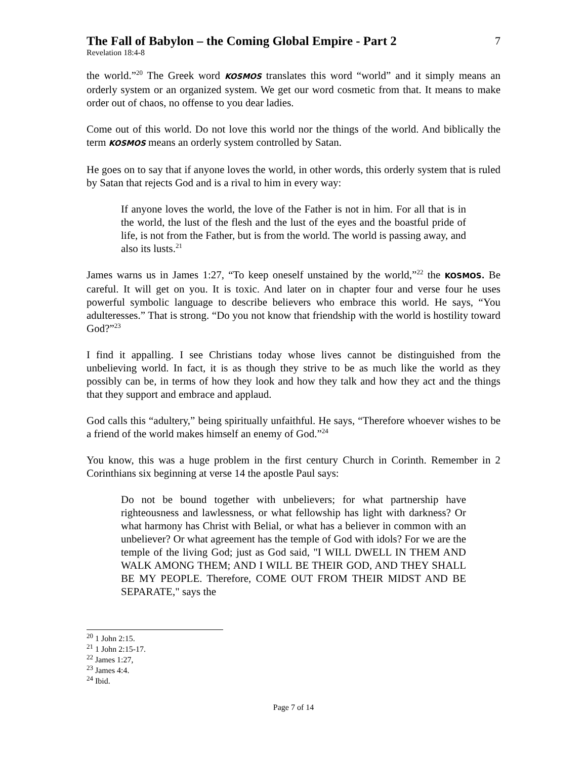The Fall of Babylon – the Coming Global Empire - Part 2 7
Revelation 18:4-8
the world.”<sup>20</sup> The Greek word KOSMOS translates this word “world” and it simply means an orderly system or an organized system. We get our word cosmetic from that. It means to make order out of chaos, no offense to you dear ladies.
Come out of this world. Do not love this world nor the things of the world. And biblically the term KOSMOS means an orderly system controlled by Satan.
He goes on to say that if anyone loves the world, in other words, this orderly system that is ruled by Satan that rejects God and is a rival to him in every way:
If anyone loves the world, the love of the Father is not in him. For all that is in the world, the lust of the flesh and the lust of the eyes and the boastful pride of life, is not from the Father, but is from the world. The world is passing away, and also its lusts.<sup>21</sup>
James warns us in James 1:27, “To keep oneself unstained by the world,”<sup>22</sup> the KOSMOS. Be careful. It will get on you. It is toxic. And later on in chapter four and verse four he uses powerful symbolic language to describe believers who embrace this world. He says, “You adulteresses.” That is strong. “Do you not know that friendship with the world is hostility toward God?”<sup>23</sup>
I find it appalling. I see Christians today whose lives cannot be distinguished from the unbelieving world. In fact, it is as though they strive to be as much like the world as they possibly can be, in terms of how they look and how they talk and how they act and the things that they support and embrace and applaud.
God calls this “adultery,” being spiritually unfaithful. He says, “Therefore whoever wishes to be a friend of the world makes himself an enemy of God.”<sup>24</sup>
You know, this was a huge problem in the first century Church in Corinth. Remember in 2 Corinthians six beginning at verse 14 the apostle Paul says:
Do not be bound together with unbelievers; for what partnership have righteousness and lawlessness, or what fellowship has light with darkness? Or what harmony has Christ with Belial, or what has a believer in common with an unbeliever? Or what agreement has the temple of God with idols? For we are the temple of the living God; just as God said, "I WILL DWELL IN THEM AND WALK AMONG THEM; AND I WILL BE THEIR GOD, AND THEY SHALL BE MY PEOPLE. Therefore, COME OUT FROM THEIR MIDST AND BE SEPARATE," says the
<sup>20</sup> 1 John 2:15.
<sup>21</sup> 1 John 2:15-17.
<sup>22</sup> James 1:27,
<sup>23</sup> James 4:4.
<sup>24</sup> Ibid.
Page 7 of 14